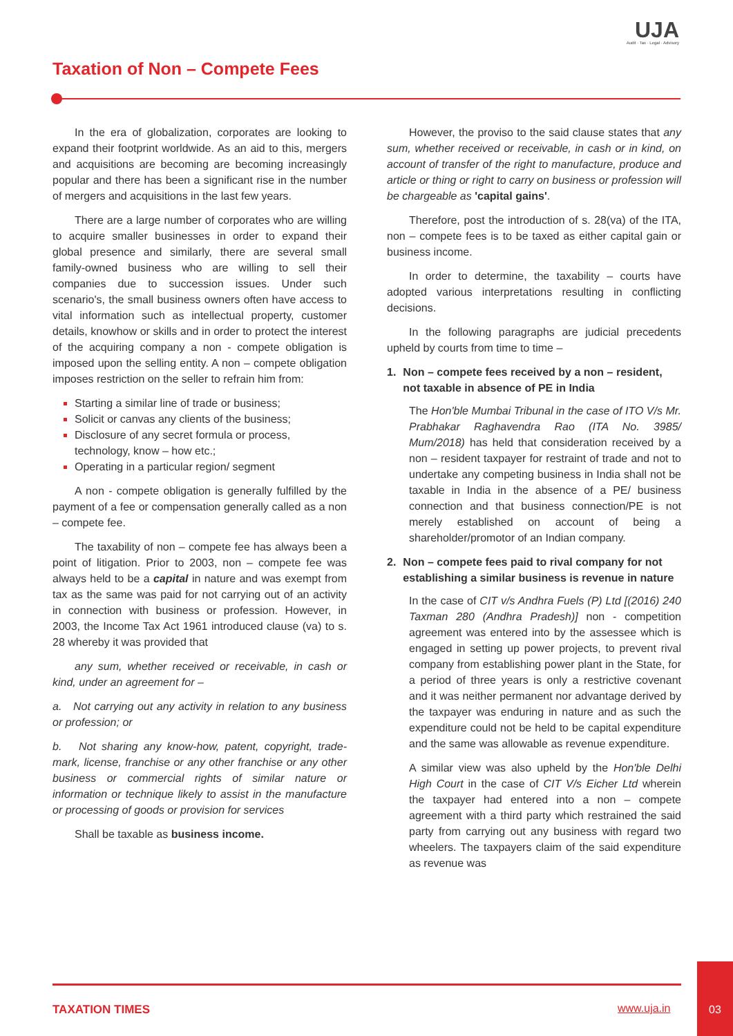UJA
Audit · Tax · Legal · Advisory
Taxation of Non – Compete Fees
In the era of globalization, corporates are looking to expand their footprint worldwide. As an aid to this, mergers and acquisitions are becoming are becoming increasingly popular and there has been a significant rise in the number of mergers and acquisitions in the last few years.
There are a large number of corporates who are willing to acquire smaller businesses in order to expand their global presence and similarly, there are several small family-owned business who are willing to sell their companies due to succession issues. Under such scenario's, the small business owners often have access to vital information such as intellectual property, customer details, knowhow or skills and in order to protect the interest of the acquiring company a non - compete obligation is imposed upon the selling entity. A non – compete obligation imposes restriction on the seller to refrain him from:
Starting a similar line of trade or business;
Solicit or canvas any clients of the business;
Disclosure of any secret formula or process, technology, know – how etc.;
Operating in a particular region/ segment
A non - compete obligation is generally fulfilled by the payment of a fee or compensation generally called as a non – compete fee.
The taxability of non – compete fee has always been a point of litigation. Prior to 2003, non – compete fee was always held to be a capital in nature and was exempt from tax as the same was paid for not carrying out of an activity in connection with business or profession. However, in 2003, the Income Tax Act 1961 introduced clause (va) to s. 28 whereby it was provided that
any sum, whether received or receivable, in cash or kind, under an agreement for –
a. Not carrying out any activity in relation to any business or profession; or
b. Not sharing any know-how, patent, copyright, trade-mark, license, franchise or any other franchise or any other business or commercial rights of similar nature or information or technique likely to assist in the manufacture or processing of goods or provision for services
Shall be taxable as business income.
However, the proviso to the said clause states that any sum, whether received or receivable, in cash or in kind, on account of transfer of the right to manufacture, produce and article or thing or right to carry on business or profession will be chargeable as 'capital gains'.
Therefore, post the introduction of s. 28(va) of the ITA, non – compete fees is to be taxed as either capital gain or business income.
In order to determine, the taxability – courts have adopted various interpretations resulting in conflicting decisions.
In the following paragraphs are judicial precedents upheld by courts from time to time –
1. Non – compete fees received by a non – resident, not taxable in absence of PE in India
The Hon'ble Mumbai Tribunal in the case of ITO V/s Mr. Prabhakar Raghavendra Rao (ITA No. 3985/ Mum/2018) has held that consideration received by a non – resident taxpayer for restraint of trade and not to undertake any competing business in India shall not be taxable in India in the absence of a PE/ business connection and that business connection/PE is not merely established on account of being a shareholder/promotor of an Indian company.
2. Non – compete fees paid to rival company for not establishing a similar business is revenue in nature
In the case of CIT v/s Andhra Fuels (P) Ltd [(2016) 240 Taxman 280 (Andhra Pradesh)] non - competition agreement was entered into by the assessee which is engaged in setting up power projects, to prevent rival company from establishing power plant in the State, for a period of three years is only a restrictive covenant and it was neither permanent nor advantage derived by the taxpayer was enduring in nature and as such the expenditure could not be held to be capital expenditure and the same was allowable as revenue expenditure.
A similar view was also upheld by the Hon'ble Delhi High Court in the case of CIT V/s Eicher Ltd wherein the taxpayer had entered into a non – compete agreement with a third party which restrained the said party from carrying out any business with regard two wheelers. The taxpayers claim of the said expenditure as revenue was
TAXATION TIMES www.uja.in
03